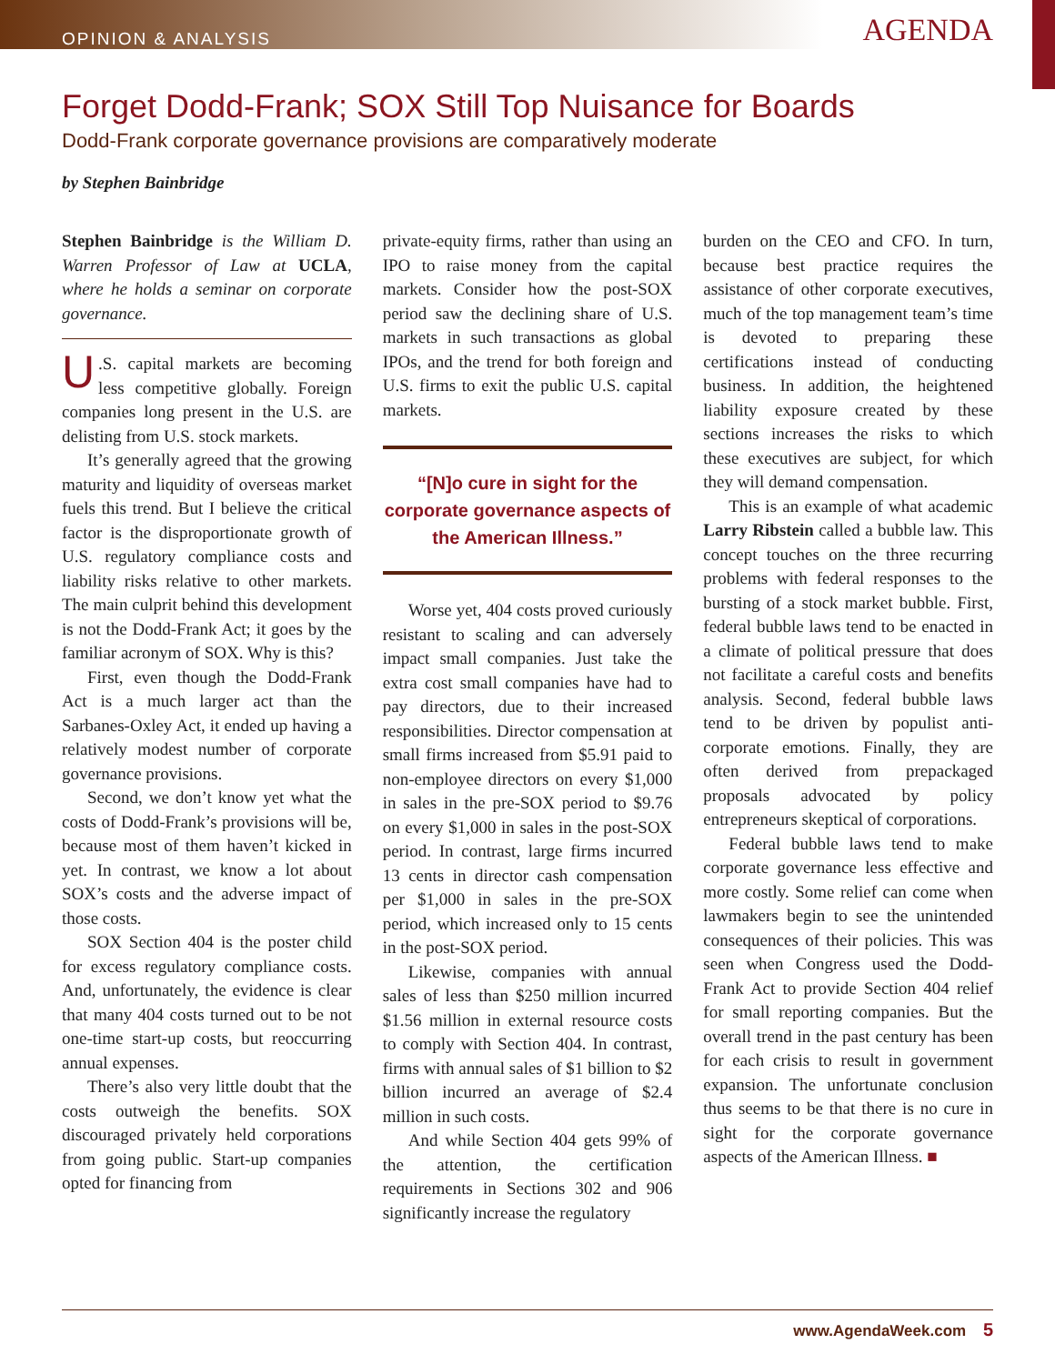OPINION & ANALYSIS AGENDA
Forget Dodd-Frank; SOX Still Top Nuisance for Boards
Dodd-Frank corporate governance provisions are comparatively moderate
by Stephen Bainbridge
Stephen Bainbridge is the William D. Warren Professor of Law at UCLA, where he holds a seminar on corporate governance.
U.S. capital markets are becoming less competitive globally. Foreign companies long present in the U.S. are delisting from U.S. stock markets.
It’s generally agreed that the growing maturity and liquidity of overseas market fuels this trend. But I believe the critical factor is the disproportionate growth of U.S. regulatory compliance costs and liability risks relative to other markets. The main culprit behind this development is not the Dodd-Frank Act; it goes by the familiar acronym of SOX. Why is this?
First, even though the Dodd-Frank Act is a much larger act than the Sarbanes-Oxley Act, it ended up having a relatively modest number of corporate governance provisions.
Second, we don’t know yet what the costs of Dodd-Frank’s provisions will be, because most of them haven’t kicked in yet. In contrast, we know a lot about SOX’s costs and the adverse impact of those costs.
SOX Section 404 is the poster child for excess regulatory compliance costs. And, unfortunately, the evidence is clear that many 404 costs turned out to be not one-time start-up costs, but reoccurring annual expenses.
There’s also very little doubt that the costs outweigh the benefits. SOX discouraged privately held corporations from going public. Start-up companies opted for financing from
private-equity firms, rather than using an IPO to raise money from the capital markets. Consider how the post-SOX period saw the declining share of U.S. markets in such transactions as global IPOs, and the trend for both foreign and U.S. firms to exit the public U.S. capital markets.
“[N]o cure in sight for the corporate governance aspects of the American Illness.”
Worse yet, 404 costs proved curiously resistant to scaling and can adversely impact small companies. Just take the extra cost small companies have had to pay directors, due to their increased responsibilities. Director compensation at small firms increased from $5.91 paid to non-employee directors on every $1,000 in sales in the pre-SOX period to $9.76 on every $1,000 in sales in the post-SOX period. In contrast, large firms incurred 13 cents in director cash compensation per $1,000 in sales in the pre-SOX period, which increased only to 15 cents in the post-SOX period.
Likewise, companies with annual sales of less than $250 million incurred $1.56 million in external resource costs to comply with Section 404. In contrast, firms with annual sales of $1 billion to $2 billion incurred an average of $2.4 million in such costs.
And while Section 404 gets 99% of the attention, the certification requirements in Sections 302 and 906 significantly increase the regulatory
burden on the CEO and CFO. In turn, because best practice requires the assistance of other corporate executives, much of the top management team’s time is devoted to preparing these certifications instead of conducting business. In addition, the heightened liability exposure created by these sections increases the risks to which these executives are subject, for which they will demand compensation.
This is an example of what academic Larry Ribstein called a bubble law. This concept touches on the three recurring problems with federal responses to the bursting of a stock market bubble. First, federal bubble laws tend to be enacted in a climate of political pressure that does not facilitate a careful costs and benefits analysis. Second, federal bubble laws tend to be driven by populist anti-corporate emotions. Finally, they are often derived from prepackaged proposals advocated by policy entrepreneurs skeptical of corporations.
Federal bubble laws tend to make corporate governance less effective and more costly. Some relief can come when lawmakers begin to see the unintended consequences of their policies. This was seen when Congress used the Dodd-Frank Act to provide Section 404 relief for small reporting companies. But the overall trend in the past century has been for each crisis to result in government expansion. The unfortunate conclusion thus seems to be that there is no cure in sight for the corporate governance aspects of the American Illness. ■
www.AgendaWeek.com 5